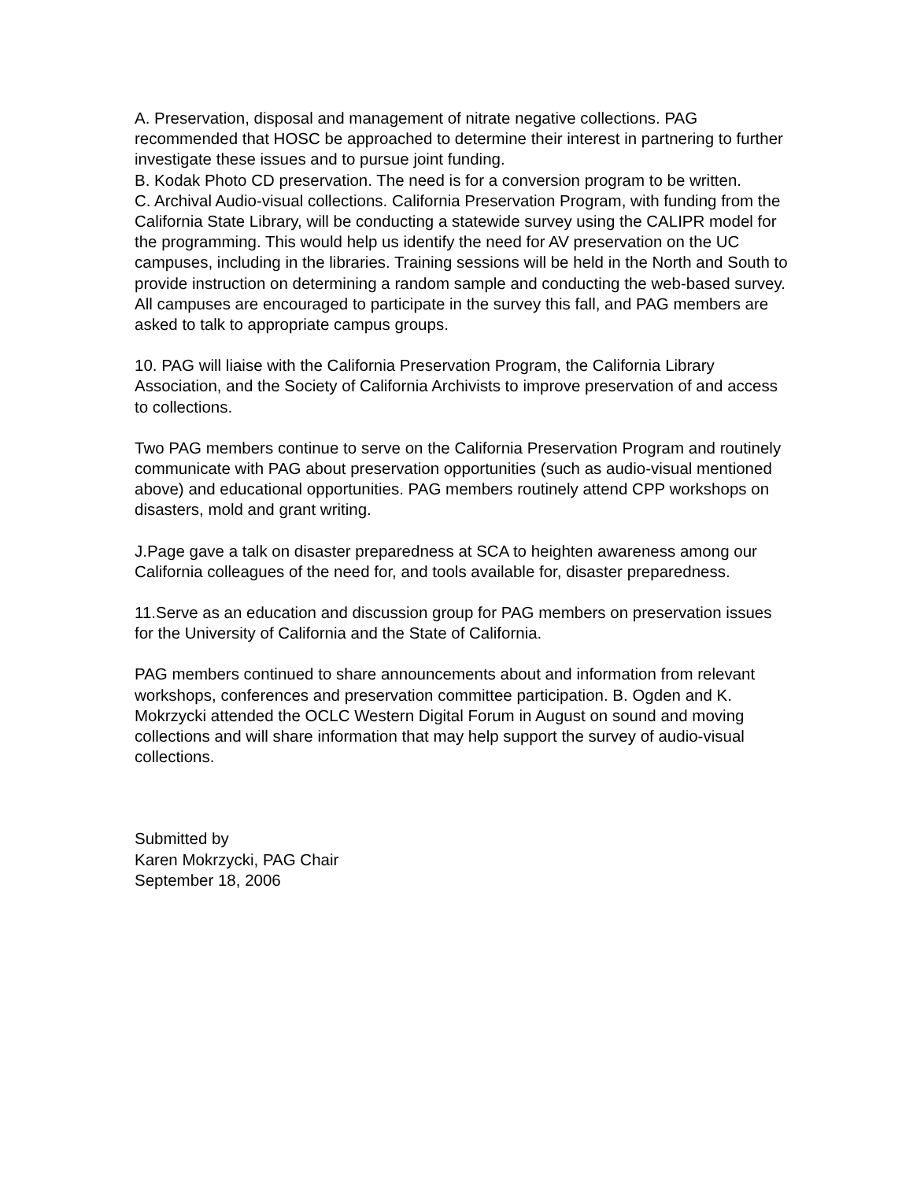A. Preservation, disposal and management of nitrate negative collections. PAG recommended that HOSC be approached to determine their interest in partnering to further investigate these issues and to pursue joint funding.
B. Kodak Photo CD preservation. The need is for a conversion program to be written.
C. Archival Audio-visual collections. California Preservation Program, with funding from the California State Library, will be conducting a statewide survey using the CALIPR model for the programming. This would help us identify the need for AV preservation on the UC campuses, including in the libraries. Training sessions will be held in the North and South to provide instruction on determining a random sample and conducting the web-based survey. All campuses are encouraged to participate in the survey this fall, and PAG members are asked to talk to appropriate campus groups.
10. PAG will liaise with the California Preservation Program, the California Library Association, and the Society of California Archivists to improve preservation of and access to collections.
Two PAG members continue to serve on the California Preservation Program and routinely communicate with PAG about preservation opportunities (such as audio-visual mentioned above) and educational opportunities. PAG members routinely attend CPP workshops on disasters, mold and grant writing.
J.Page gave a talk on disaster preparedness at SCA to heighten awareness among our California colleagues of the need for, and tools available for, disaster preparedness.
11.Serve as an education and discussion group for PAG members on preservation issues for the University of California and the State of California.
PAG members continued to share announcements about and information from relevant workshops, conferences and preservation committee participation. B. Ogden and K. Mokrzycki attended the OCLC Western Digital Forum in August on sound and moving collections and will share information that may help support the survey of audio-visual collections.
Submitted by
Karen Mokrzycki, PAG Chair
September 18, 2006